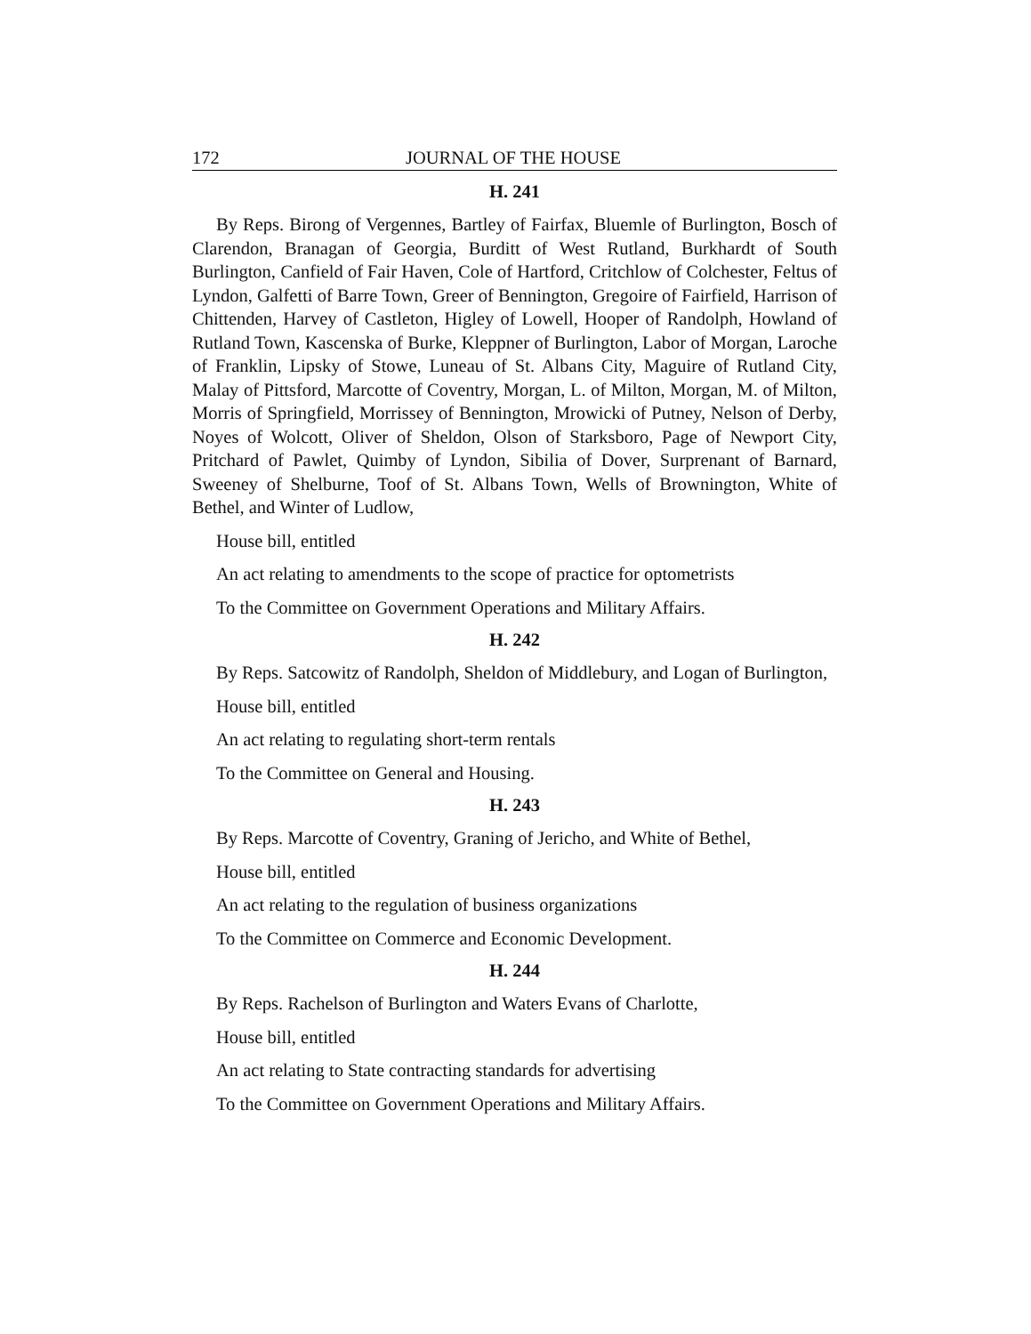172 JOURNAL OF THE HOUSE
H. 241
By Reps. Birong of Vergennes, Bartley of Fairfax, Bluemle of Burlington, Bosch of Clarendon, Branagan of Georgia, Burditt of West Rutland, Burkhardt of South Burlington, Canfield of Fair Haven, Cole of Hartford, Critchlow of Colchester, Feltus of Lyndon, Galfetti of Barre Town, Greer of Bennington, Gregoire of Fairfield, Harrison of Chittenden, Harvey of Castleton, Higley of Lowell, Hooper of Randolph, Howland of Rutland Town, Kascenska of Burke, Kleppner of Burlington, Labor of Morgan, Laroche of Franklin, Lipsky of Stowe, Luneau of St. Albans City, Maguire of Rutland City, Malay of Pittsford, Marcotte of Coventry, Morgan, L. of Milton, Morgan, M. of Milton, Morris of Springfield, Morrissey of Bennington, Mrowicki of Putney, Nelson of Derby, Noyes of Wolcott, Oliver of Sheldon, Olson of Starksboro, Page of Newport City, Pritchard of Pawlet, Quimby of Lyndon, Sibilia of Dover, Surprenant of Barnard, Sweeney of Shelburne, Toof of St. Albans Town, Wells of Brownington, White of Bethel, and Winter of Ludlow,
House bill, entitled
An act relating to amendments to the scope of practice for optometrists
To the Committee on Government Operations and Military Affairs.
H. 242
By Reps. Satcowitz of Randolph, Sheldon of Middlebury, and Logan of Burlington,
House bill, entitled
An act relating to regulating short-term rentals
To the Committee on General and Housing.
H. 243
By Reps. Marcotte of Coventry, Graning of Jericho, and White of Bethel,
House bill, entitled
An act relating to the regulation of business organizations
To the Committee on Commerce and Economic Development.
H. 244
By Reps. Rachelson of Burlington and Waters Evans of Charlotte,
House bill, entitled
An act relating to State contracting standards for advertising
To the Committee on Government Operations and Military Affairs.